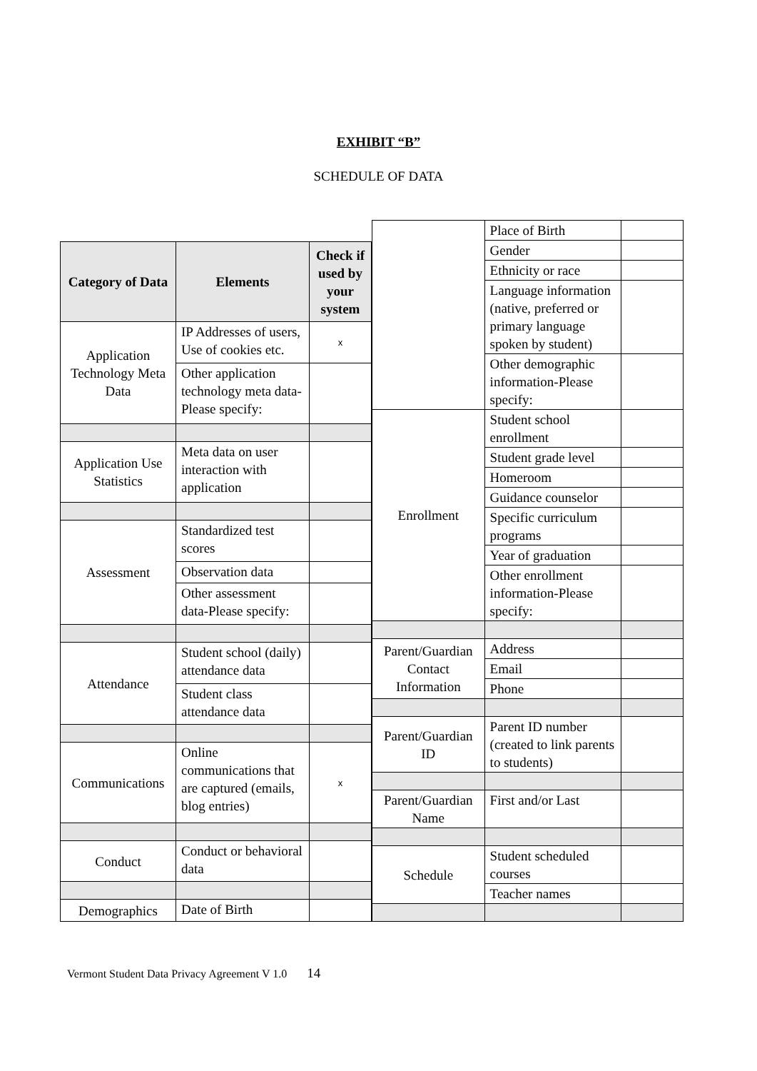EXHIBIT “B”
SCHEDULE OF DATA
| Category of Data | Elements | Check if used by your system |
| --- | --- | --- |
| Application Technology Meta Data | IP Addresses of users, Use of cookies etc. | x |
| | Other application technology meta data-Please specify: | |
| Application Use Statistics | Meta data on user interaction with application | |
| Assessment | Standardized test scores | |
| | Observation data | |
| | Other assessment data-Please specify: | |
| Attendance | Student school (daily) attendance data | |
| | Student class attendance data | |
| Communications | Online communications that are captured (emails, blog entries) | x |
| Conduct | Conduct or behavioral data | |
| Demographics | Date of Birth | |
| | Place of Birth | |
| | Gender | |
| | Ethnicity or race | |
| | Language information (native, preferred or primary language spoken by student) | |
| | Other demographic information-Please specify: | |
| Enrollment | Student school enrollment | |
| | Student grade level | |
| | Homeroom | |
| | Guidance counselor | |
| | Specific curriculum programs | |
| | Year of graduation | |
| | Other enrollment information-Please specify: | |
| Parent/Guardian Contact Information | Address | |
| | Email | |
| | Phone | |
| Parent/Guardian ID | Parent ID number (created to link parents to students) | |
| Parent/Guardian Name | First and/or Last | |
| Schedule | Student scheduled courses | |
| | Teacher names | |
Vermont Student Data Privacy Agreement V 1.0 14